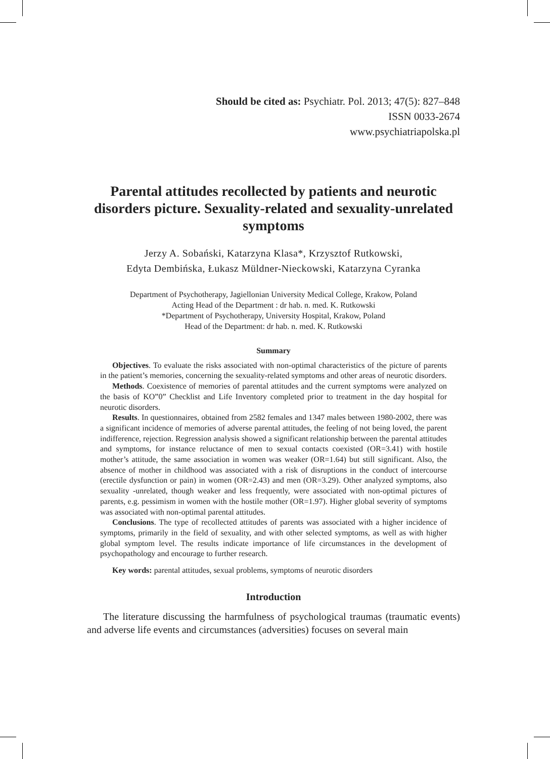Should be cited as: Psychiatr. Pol. 2013; 47(5): 827–848
ISSN 0033-2674
www.psychiatriapolska.pl
Parental attitudes recollected by patients and neurotic disorders picture. Sexuality-related and sexuality-unrelated symptoms
Jerzy A. Sobański, Katarzyna Klasa*, Krzysztof Rutkowski,
Edyta Dembińska, Łukasz Müldner-Nieckowski, Katarzyna Cyranka
Department of Psychotherapy, Jagiellonian University Medical College, Krakow, Poland
Acting Head of the Department : dr hab. n. med. K. Rutkowski
*Department of Psychotherapy, University Hospital, Krakow, Poland
Head of the Department: dr hab. n. med. K. Rutkowski
Summary
Objectives. To evaluate the risks associated with non-optimal characteristics of the picture of parents in the patient’s memories, concerning the sexuality-related symptoms and other areas of neurotic disorders.
Methods. Coexistence of memories of parental attitudes and the current symptoms were analyzed on the basis of KO”0” Checklist and Life Inventory completed prior to treatment in the day hospital for neurotic disorders.
Results. In questionnaires, obtained from 2582 females and 1347 males between 1980-2002, there was a significant incidence of memories of adverse parental attitudes, the feeling of not being loved, the parent indifference, rejection. Regression analysis showed a significant relationship between the parental attitudes and symptoms, for instance reluctance of men to sexual contacts coexisted (OR=3.41) with hostile mother’s attitude, the same association in women was weaker (OR=1.64) but still significant. Also, the absence of mother in childhood was associated with a risk of disruptions in the conduct of intercourse (erectile dysfunction or pain) in women (OR=2.43) and men (OR=3.29). Other analyzed symptoms, also sexuality -unrelated, though weaker and less frequently, were associated with non-optimal pictures of parents, e.g. pessimism in women with the hostile mother (OR=1.97). Higher global severity of symptoms was associated with non-optimal parental attitudes.
Conclusions. The type of recollected attitudes of parents was associated with a higher incidence of symptoms, primarily in the field of sexuality, and with other selected symptoms, as well as with higher global symptom level. The results indicate importance of life circumstances in the development of psychopathology and encourage to further research.
Key words: parental attitudes, sexual problems, symptoms of neurotic disorders
Introduction
The literature discussing the harmfulness of psychological traumas (traumatic events) and adverse life events and circumstances (adversities) focuses on several main